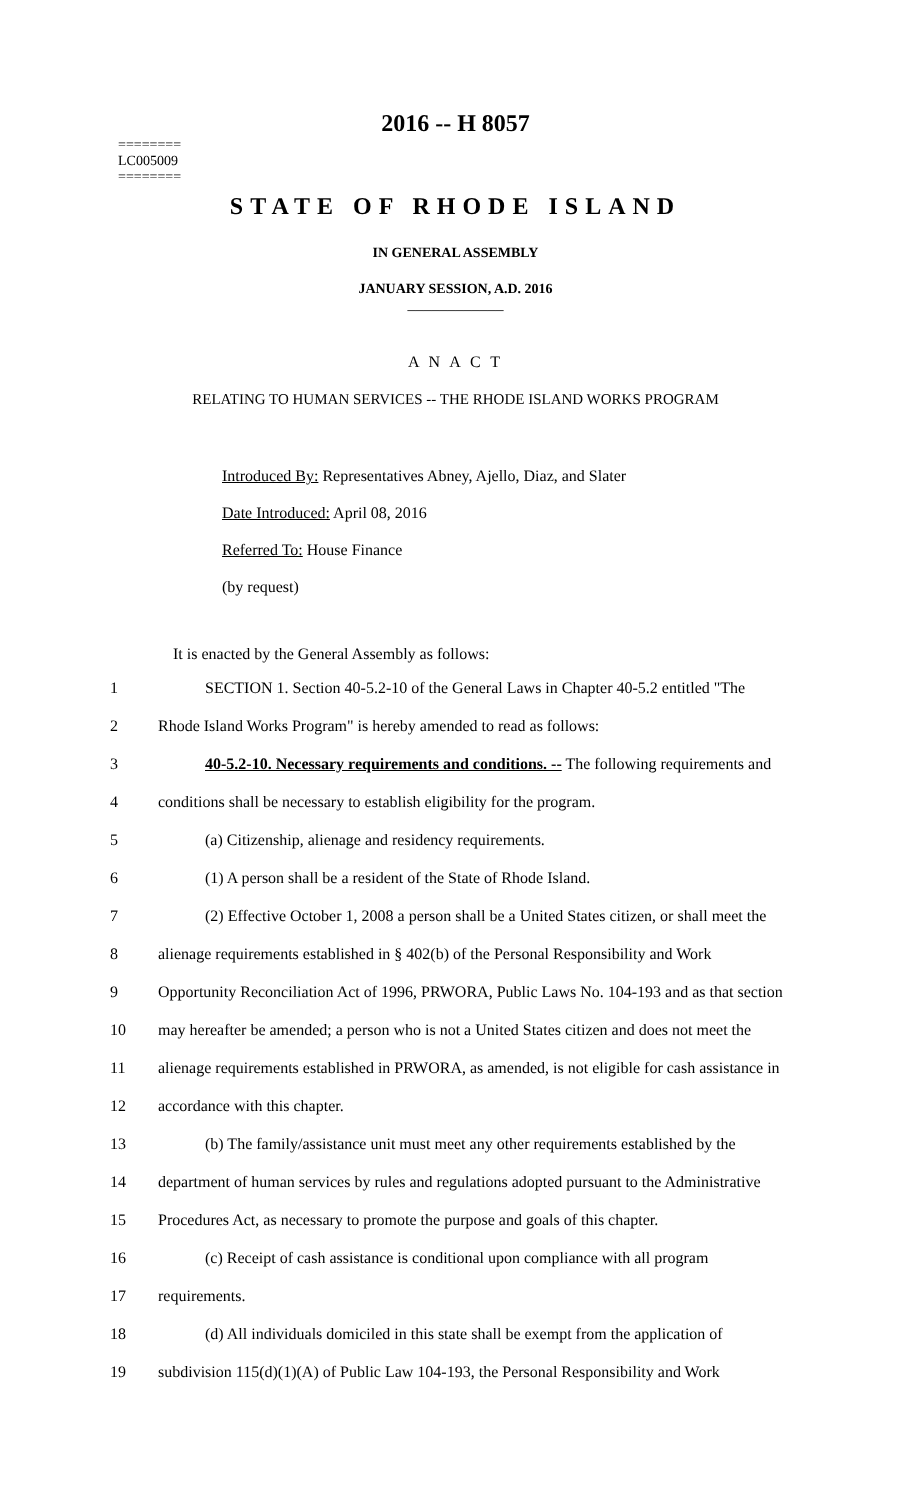========
LC005009
========
2016 -- H 8057
STATE OF RHODE ISLAND
IN GENERAL ASSEMBLY
JANUARY SESSION, A.D. 2016
____________
A N A C T
RELATING TO HUMAN SERVICES -- THE RHODE ISLAND WORKS PROGRAM
Introduced By: Representatives Abney, Ajello, Diaz, and Slater
Date Introduced: April 08, 2016
Referred To: House Finance
(by request)
It is enacted by the General Assembly as follows:
1 SECTION 1. Section 40-5.2-10 of the General Laws in Chapter 40-5.2 entitled "The
2 Rhode Island Works Program" is hereby amended to read as follows:
3 40-5.2-10. Necessary requirements and conditions. -- The following requirements and
4 conditions shall be necessary to establish eligibility for the program.
5 (a) Citizenship, alienage and residency requirements.
6 (1) A person shall be a resident of the State of Rhode Island.
7 (2) Effective October 1, 2008 a person shall be a United States citizen, or shall meet the
8 alienage requirements established in § 402(b) of the Personal Responsibility and Work
9 Opportunity Reconciliation Act of 1996, PRWORA, Public Laws No. 104-193 and as that section
10 may hereafter be amended; a person who is not a United States citizen and does not meet the
11 alienage requirements established in PRWORA, as amended, is not eligible for cash assistance in
12 accordance with this chapter.
13 (b) The family/assistance unit must meet any other requirements established by the
14 department of human services by rules and regulations adopted pursuant to the Administrative
15 Procedures Act, as necessary to promote the purpose and goals of this chapter.
16 (c) Receipt of cash assistance is conditional upon compliance with all program
17 requirements.
18 (d) All individuals domiciled in this state shall be exempt from the application of
19 subdivision 115(d)(1)(A) of Public Law 104-193, the Personal Responsibility and Work